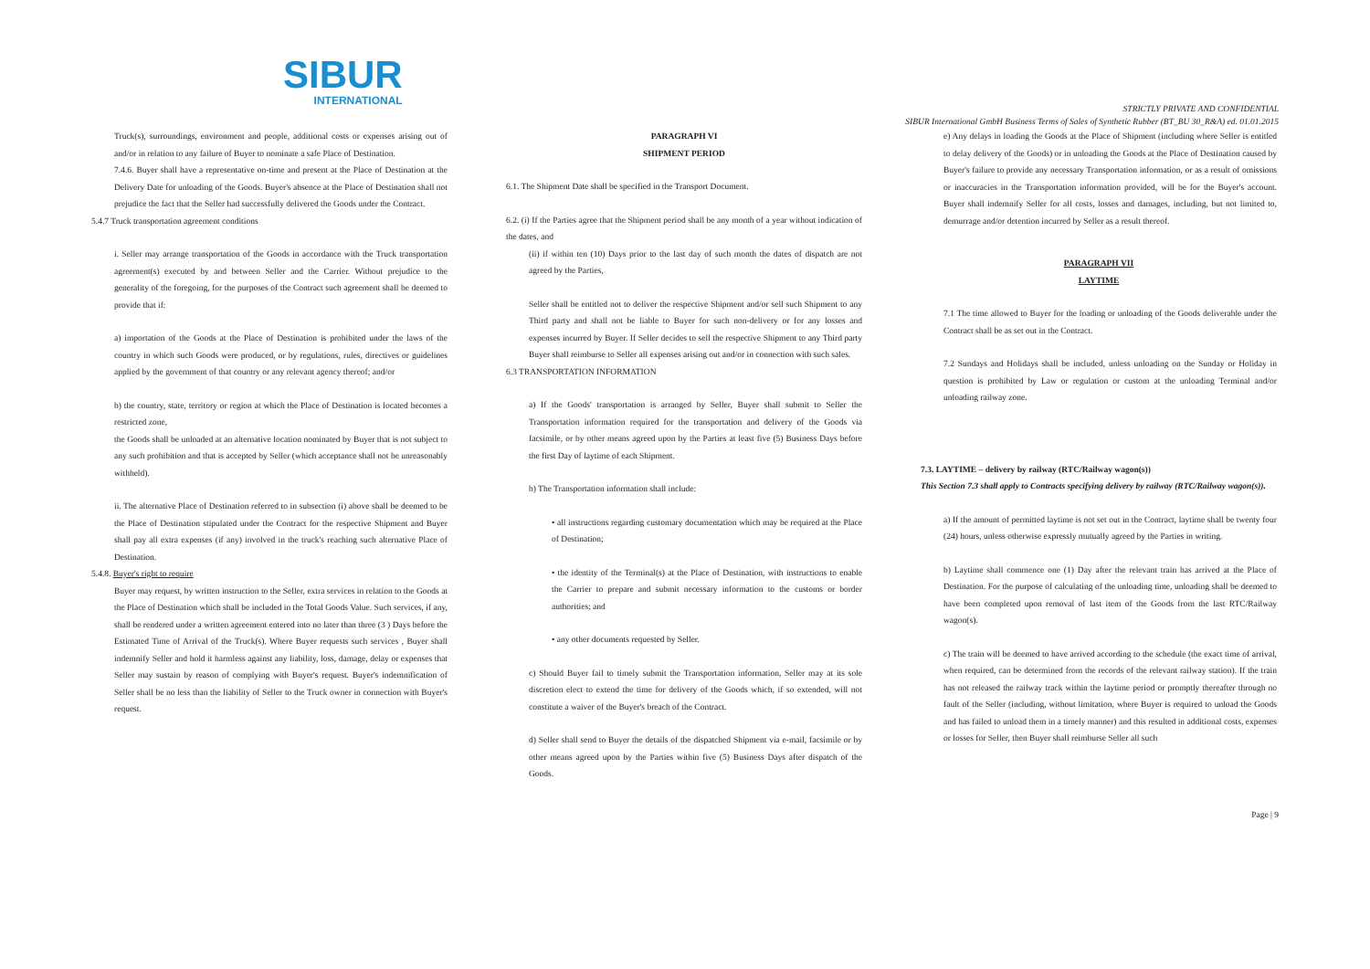SIBUR
INTERNATIONAL
STRICTLY PRIVATE AND CONFIDENTIAL
SIBUR International GmbH Business Terms of Sales of Synthetic Rubber (BT_BU 30_R&A) ed. 01.01.2015
Truck(s), surroundings, environment and people, additional costs or expenses arising out of and/or in relation to any failure of Buyer to nominate a safe Place of Destination.
7.4.6. Buyer shall have a representative on-time and present at the Place of Destination at the Delivery Date for unloading of the Goods. Buyer's absence at the Place of Destination shall not prejudice the fact that the Seller had successfully delivered the Goods under the Contract.
5.4.7 Truck transportation agreement conditions
i. Seller may arrange transportation of the Goods in accordance with the Truck transportation agreement(s) executed by and between Seller and the Carrier. Without prejudice to the generality of the foregoing, for the purposes of the Contract such agreement shall be deemed to provide that if:
a) importation of the Goods at the Place of Destination is prohibited under the laws of the country in which such Goods were produced, or by regulations, rules, directives or guidelines applied by the government of that country or any relevant agency thereof; and/or
b) the country, state, territory or region at which the Place of Destination is located becomes a restricted zone,
the Goods shall be unloaded at an alternative location nominated by Buyer that is not subject to any such prohibition and that is accepted by Seller (which acceptance shall not be unreasonably withheld).
ii. The alternative Place of Destination referred to in subsection (i) above shall be deemed to be the Place of Destination stipulated under the Contract for the respective Shipment and Buyer shall pay all extra expenses (if any) involved in the truck's reaching such alternative Place of Destination.
5.4.8. Buyer's right to require
Buyer may request, by written instruction to the Seller, extra services in relation to the Goods at the Place of Destination which shall be included in the Total Goods Value. Such services, if any, shall be rendered under a written agreement entered into no later than three (3 ) Days before the Estimated Time of Arrival of the Truck(s). Where Buyer requests such services , Buyer shall indemnify Seller and hold it harmless against any liability, loss, damage, delay or expenses that Seller may sustain by reason of complying with Buyer's request. Buyer's indemnification of Seller shall be no less than the liability of Seller to the Truck owner in connection with Buyer's request.
PARAGRAPH VI
SHIPMENT PERIOD
6.1. The Shipment Date shall be specified in the Transport Document.
6.2. (i) If the Parties agree that the Shipment period shall be any month of a year without indication of the dates, and
(ii) if within ten (10) Days prior to the last day of such month the dates of dispatch are not agreed by the Parties,
Seller shall be entitled not to deliver the respective Shipment and/or sell such Shipment to any Third party and shall not be liable to Buyer for such non-delivery or for any losses and expenses incurred by Buyer. If Seller decides to sell the respective Shipment to any Third party Buyer shall reimburse to Seller all expenses arising out and/or in connection with such sales.
6.3 TRANSPORTATION INFORMATION
a) If the Goods' transportation is arranged by Seller, Buyer shall submit to Seller the Transportation information required for the transportation and delivery of the Goods via facsimile, or by other means agreed upon by the Parties at least five (5) Business Days before the first Day of laytime of each Shipment.
b) The Transportation information shall include:
• all instructions regarding customary documentation which may be required at the Place of Destination;
• the identity of the Terminal(s) at the Place of Destination, with instructions to enable the Carrier to prepare and submit necessary information to the customs or border authorities; and
• any other documents requested by Seller.
c) Should Buyer fail to timely submit the Transportation information, Seller may at its sole discretion elect to extend the time for delivery of the Goods which, if so extended, will not constitute a waiver of the Buyer's breach of the Contract.
d) Seller shall send to Buyer the details of the dispatched Shipment via e-mail, facsimile or by other means agreed upon by the Parties within five (5) Business Days after dispatch of the Goods.
e) Any delays in loading the Goods at the Place of Shipment (including where Seller is entitled to delay delivery of the Goods) or in unloading the Goods at the Place of Destination caused by Buyer's failure to provide any necessary Transportation information, or as a result of omissions or inaccuracies in the Transportation information provided, will be for the Buyer's account. Buyer shall indemnify Seller for all costs, losses and damages, including, but not limited to, demurrage and/or detention incurred by Seller as a result thereof.
PARAGRAPH VII
LAYTIME
7.1 The time allowed to Buyer for the loading or unloading of the Goods deliverable under the Contract shall be as set out in the Contract.
7.2 Sundays and Holidays shall be included, unless unloading on the Sunday or Holiday in question is prohibited by Law or regulation or custom at the unloading Terminal and/or unloading railway zone.
7.3. LAYTIME – delivery by railway (RTC/Railway wagon(s))
This Section 7.3 shall apply to Contracts specifying delivery by railway (RTC/Railway wagon(s)).
a) If the amount of permitted laytime is not set out in the Contract, laytime shall be twenty four (24) hours, unless otherwise expressly mutually agreed by the Parties in writing.
b) Laytime shall commence one (1) Day after the relevant train has arrived at the Place of Destination. For the purpose of calculating of the unloading time, unloading shall be deemed to have been completed upon removal of last item of the Goods from the last RTC/Railway wagon(s).
c) The train will be deemed to have arrived according to the schedule (the exact time of arrival, when required, can be determined from the records of the relevant railway station). If the train has not released the railway track within the laytime period or promptly thereafter through no fault of the Seller (including, without limitation, where Buyer is required to unload the Goods and has failed to unload them in a timely manner) and this resulted in additional costs, expenses or losses for Seller, then Buyer shall reimburse Seller all such
Page | 9